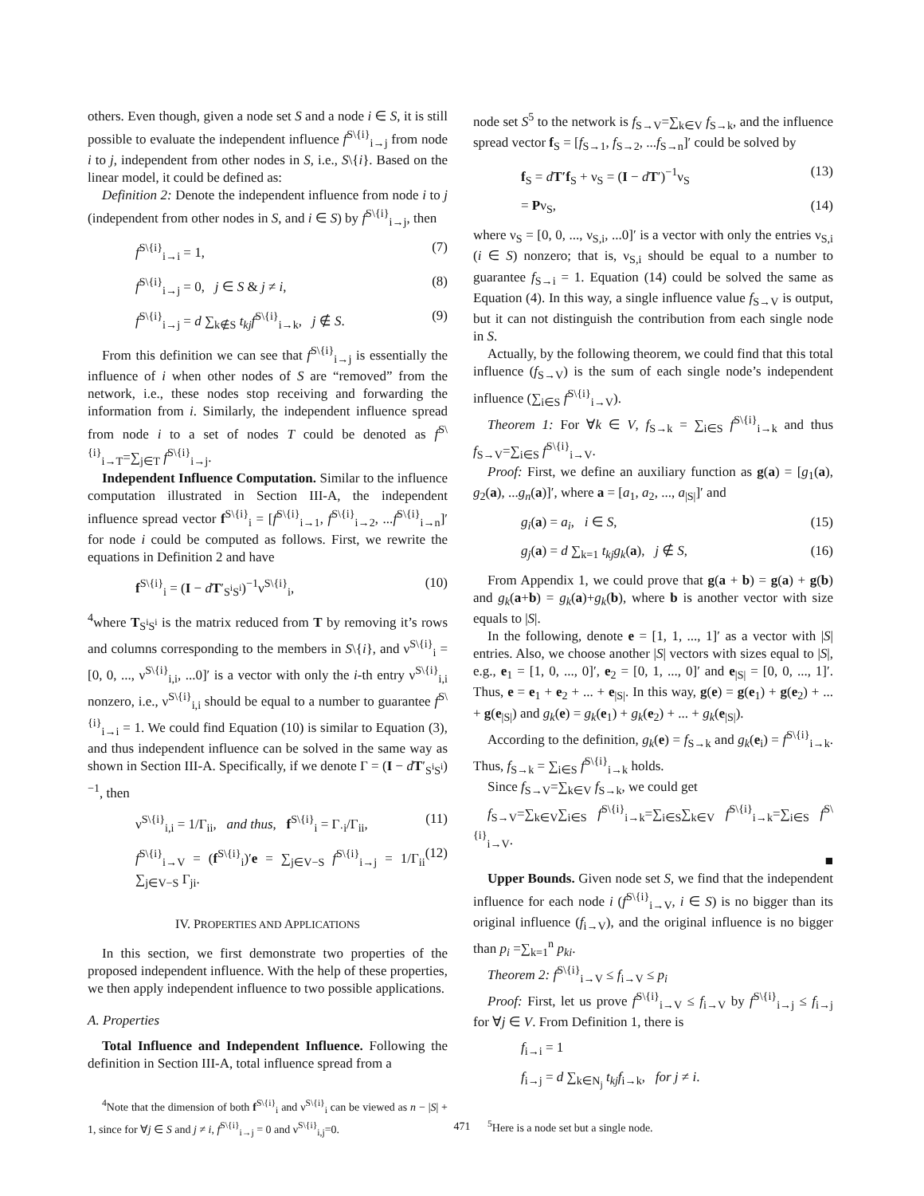others. Even though, given a node set S and a node i ∈ S, it is still possible to evaluate the independent influence f<sup>S\{i}</sup><sub>i→j</sub> from node i to j, independent from other nodes in S, i.e., S\{i}. Based on the linear model, it could be defined as:
Definition 2: Denote the independent influence from node i to j (independent from other nodes in S, and i ∈ S) by f<sup>S\{i}</sup><sub>i→j</sub>, then
f<sup>S\{i}</sup><sub>i→i</sub> = 1, (7)
f<sup>S\{i}</sup><sub>i→j</sub> = 0, j ∈ S & j ≠ i, (8)
f<sup>S\{i}</sup><sub>i→j</sub> = d ∑<sub>k∉S</sub> t<sub>kj</sub>f<sup>S\{i}</sup><sub>i→k</sub>, j ∉ S. (9)
From this definition we can see that f<sup>S\{i}</sup><sub>i→j</sub> is essentially the influence of i when other nodes of S are “removed” from the network, i.e., these nodes stop receiving and forwarding the information from i. Similarly, the independent influence spread from node i to a set of nodes T could be denoted as f<sup>S\{i}</sup><sub>i→T</sub>=∑<sub>j∈T</sub> f<sup>S\{i}</sup><sub>i→j</sub>.
Independent Influence Computation. Similar to the influence computation illustrated in Section III-A, the independent influence spread vector f<sup>S\{i}</sup><sub>i</sub> = [f<sup>S\{i}</sup><sub>i→1</sub>, f<sup>S\{i}</sup><sub>i→2</sub>, ...f<sup>S\{i}</sup><sub>i→n</sub>]′ for node i could be computed as follows. First, we rewrite the equations in Definition 2 and have
f<sup>S\{i}</sup><sub>i</sub> = (I − dT′<sub>S<sup>i</sup>S<sup>i</sup></sub>)<sup>−1</sup>ν<sup>S\{i}</sup><sub>i</sub>, (10)
<sup>4</sup> where T<sub>S<sup>i</sup>S<sup>i</sup></sub> is the matrix reduced from T by removing it’s rows and columns corresponding to the members in S\{i}, and ν<sup>S\{i}</sup><sub>i</sub> = [0, 0, ..., ν<sup>S\{i}</sup><sub>i,i</sub>, ...0]′ is a vector with only the i-th entry ν<sup>S\{i}</sup><sub>i,i</sub> nonzero, i.e., ν<sup>S\{i}</sup><sub>i,i</sub> should be equal to a number to guarantee f<sup>S\{i}</sup><sub>i→i</sub> = 1. We could find Equation (10) is similar to Equation (3), and thus independent influence can be solved in the same way as shown in Section III-A. Specifically, if we denote Γ = (I − dT′<sub>S<sup>i</sup>S<sup>i</sup></sub>)<sup>−1</sup>, then
ν<sup>S\{i}</sup><sub>i,i</sub> = 1/Γ<sub>ii</sub>, and thus, f<sup>S\{i}</sup><sub>i</sub> = Γ<sub>·i</sub>/Γ<sub>ii</sub>, (11)
f<sup>S\{i}</sup><sub>i→V</sub> = (f<sup>S\{i}</sup><sub>i</sub>)′e = ∑<sub>j∈V−S</sub> f<sup>S\{i}</sup><sub>i→j</sub> = 1/Γ<sub>ii</sub> ∑<sub>j∈V−S</sub> Γ<sub>ji</sub>. (12)
IV. PROPERTIES AND APPLICATIONS
In this section, we first demonstrate two properties of the proposed independent influence. With the help of these properties, we then apply independent influence to two possible applications.
A. Properties
Total Influence and Independent Influence. Following the definition in Section III-A, total influence spread from a
<sup>4</sup> Note that the dimension of both f<sup>S\{i}</sup><sub>i</sub> and ν<sup>S\{i}</sup><sub>i</sub> can be viewed as n − |S| + 1, since for ∀j ∈ S and j ≠ i, f<sup>S\{i}</sup><sub>i→j</sub> = 0 and ν<sup>S\{i}</sup><sub>i,j</sub>=0.
node set S<sup>5</sup> to the network is f<sub>S→V</sub>=∑<sub>k∈V</sub> f<sub>S→k</sub>, and the influence spread vector f<sub>S</sub> = [f<sub>S→1</sub>, f<sub>S→2</sub>, ...f<sub>S→n</sub>]′ could be solved by
f<sub>S</sub> = dT′f<sub>S</sub> + ν<sub>S</sub> = (I − dT′)<sup>−1</sup>ν<sub>S</sub> (13)
= Pν<sub>S</sub>, (14)
where ν<sub>S</sub> = [0, 0, ..., ν<sub>S,i</sub>, ...0]′ is a vector with only the entries ν<sub>S,i</sub> (i ∈ S) nonzero; that is, ν<sub>S,i</sub> should be equal to a number to guarantee f<sub>S→i</sub> = 1. Equation (14) could be solved the same as Equation (4). In this way, a single influence value f<sub>S→V</sub> is output, but it can not distinguish the contribution from each single node in S.
Actually, by the following theorem, we could find that this total influence (f<sub>S→V</sub>) is the sum of each single node’s independent influence (∑<sub>i∈S</sub> f<sup>S\{i}</sup><sub>i→V</sub>).
Theorem 1: For ∀k ∈ V, f<sub>S→k</sub> = ∑<sub>i∈S</sub> f<sup>S\{i}</sup><sub>i→k</sub> and thus f<sub>S→V</sub>=∑<sub>i∈S</sub> f<sup>S\{i}</sup><sub>i→V</sub>.
Proof: First, we define an auxiliary function as g(a) = [g<sub>1</sub>(a), g<sub>2</sub>(a), ...g<sub>n</sub>(a)]′, where a = [a<sub>1</sub>, a<sub>2</sub>, ..., a<sub>|S|</sub>]′ and
g<sub>i</sub>(a) = a<sub>i</sub>, i ∈ S, (15)
g<sub>j</sub>(a) = d ∑<sub>k=1</sub> t<sub>kj</sub>g<sub>k</sub>(a), j ∉ S, (16)
From Appendix 1, we could prove that g(a + b) = g(a) + g(b) and g<sub>k</sub>(a+b) = g<sub>k</sub>(a)+g<sub>k</sub>(b), where b is another vector with size equals to |S|.
In the following, denote e = [1, 1, ..., 1]′ as a vector with |S| entries. Also, we choose another |S| vectors with sizes equal to |S|, e.g., e<sub>1</sub> = [1, 0, ..., 0]′, e<sub>2</sub> = [0, 1, ..., 0]′ and e<sub>|S|</sub> = [0, 0, ..., 1]′. Thus, e = e<sub>1</sub> + e<sub>2</sub> + ... + e<sub>|S|</sub>. In this way, g(e) = g(e<sub>1</sub>) + g(e<sub>2</sub>) + ... + g(e<sub>|S|</sub>) and g<sub>k</sub>(e) = g<sub>k</sub>(e<sub>1</sub>) + g<sub>k</sub>(e<sub>2</sub>) + ... + g<sub>k</sub>(e<sub>|S|</sub>).
According to the definition, g<sub>k</sub>(e) = f<sub>S→k</sub> and g<sub>k</sub>(e<sub>i</sub>) = f<sup>S\{i}</sup><sub>i→k</sub>. Thus, f<sub>S→k</sub> = ∑<sub>i∈S</sub> f<sup>S\{i}</sup><sub>i→k</sub> holds.
Since f<sub>S→V</sub>=∑<sub>k∈V</sub> f<sub>S→k</sub>, we could get
f<sub>S→V</sub>=∑<sub>k∈V</sub>∑<sub>i∈S</sub> f<sup>S\{i}</sup><sub>i→k</sub>=∑<sub>i∈S</sub>∑<sub>k∈V</sub> f<sup>S\{i}</sup><sub>i→k</sub>=∑<sub>i∈S</sub> f<sup>S\{i}</sup><sub>i→V</sub>.
■
Upper Bounds. Given node set S, we find that the independent influence for each node i (f<sup>S\{i}</sup><sub>i→V</sub>, i ∈ S) is no bigger than its original influence (f<sub>i→V</sub>), and the original influence is no bigger than p<sub>i</sub> =∑<sub>k=1</sub><sup>n</sup> p<sub>ki</sub>.
Theorem 2: f<sup>S\{i}</sup><sub>i→V</sub> ≤ f<sub>i→V</sub> ≤ p<sub>i</sub>
Proof: First, let us prove f<sup>S\{i}</sup><sub>i→V</sub> ≤ f<sub>i→V</sub> by f<sup>S\{i}</sup><sub>i→j</sub> ≤ f<sub>i→j</sub> for ∀j ∈ V. From Definition 1, there is
f<sub>i→i</sub> = 1
f<sub>i→j</sub> = d ∑<sub>k∈N<sub>j</sub></sub> t<sub>kj</sub>f<sub>i→k</sub>, for j ≠ i.
<sup>5</sup> Here is a node set but a single node.
471